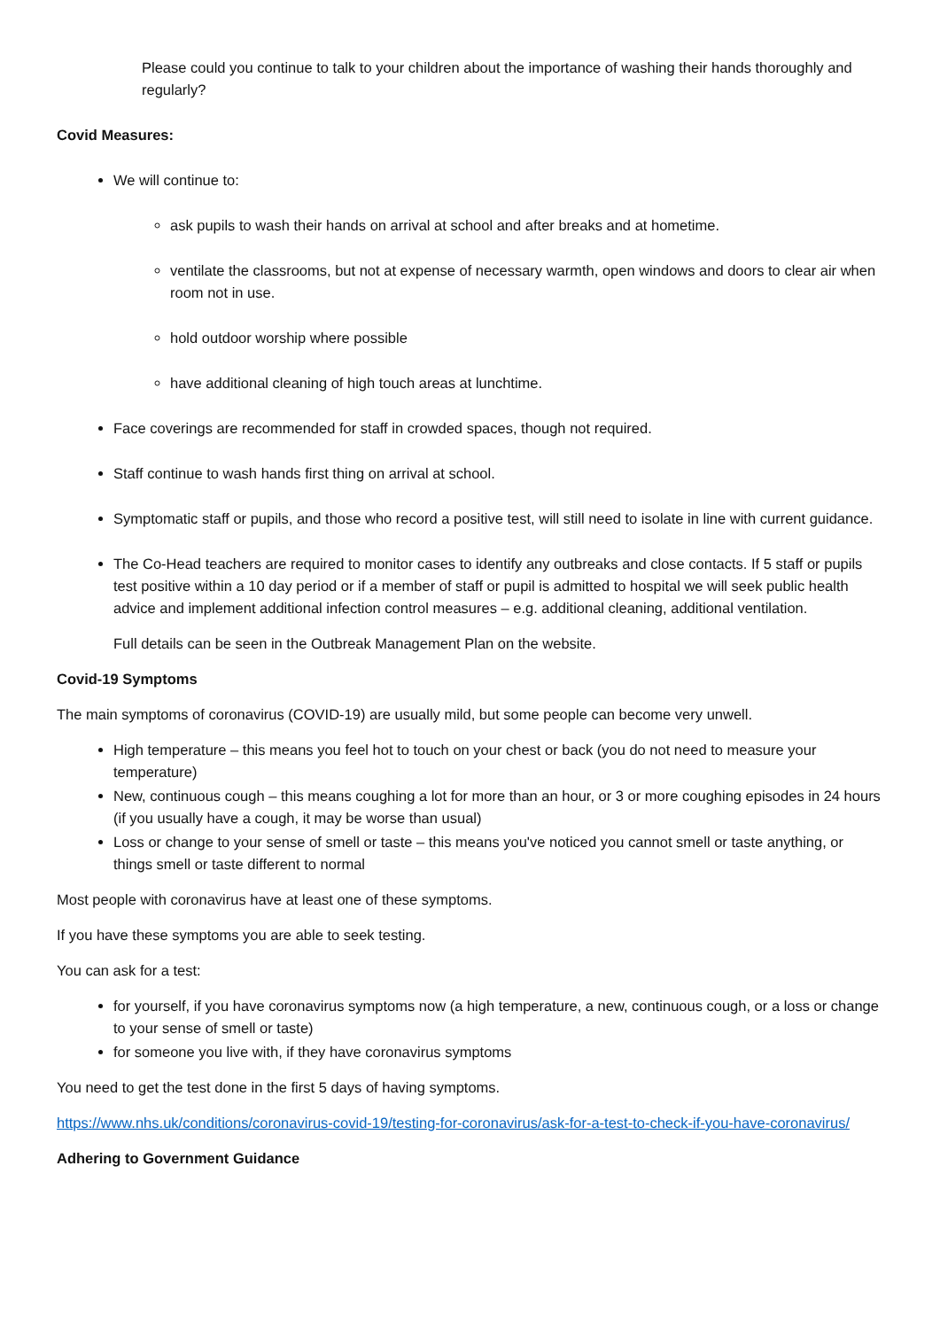Please could you continue to talk to your children about the importance of washing their hands thoroughly and regularly?
Covid Measures:
We will continue to:
ask pupils to wash their hands on arrival at school and after breaks and at hometime.
ventilate the classrooms, but not at expense of necessary warmth, open windows and doors to clear air when room not in use.
hold outdoor worship where possible
have additional cleaning of high touch areas at lunchtime.
Face coverings are recommended for staff in crowded spaces, though not required.
Staff continue to wash hands first thing on arrival at school.
Symptomatic staff or pupils, and those who record a positive test, will still need to isolate in line with current guidance.
The Co-Head teachers are required to monitor cases to identify any outbreaks and close contacts. If 5 staff or pupils test positive within a 10 day period or if a member of staff or pupil is admitted to hospital we will seek public health advice and implement additional infection control measures – e.g. additional cleaning, additional ventilation.
Full details can be seen in the Outbreak Management Plan on the website.
Covid-19 Symptoms
The main symptoms of coronavirus (COVID-19) are usually mild, but some people can become very unwell.
High temperature – this means you feel hot to touch on your chest or back (you do not need to measure your temperature)
New, continuous cough – this means coughing a lot for more than an hour, or 3 or more coughing episodes in 24 hours (if you usually have a cough, it may be worse than usual)
Loss or change to your sense of smell or taste – this means you've noticed you cannot smell or taste anything, or things smell or taste different to normal
Most people with coronavirus have at least one of these symptoms.
If you have these symptoms you are able to seek testing.
You can ask for a test:
for yourself, if you have coronavirus symptoms now (a high temperature, a new, continuous cough, or a loss or change to your sense of smell or taste)
for someone you live with, if they have coronavirus symptoms
You need to get the test done in the first 5 days of having symptoms.
https://www.nhs.uk/conditions/coronavirus-covid-19/testing-for-coronavirus/ask-for-a-test-to-check-if-you-have-coronavirus/
Adhering to Government Guidance